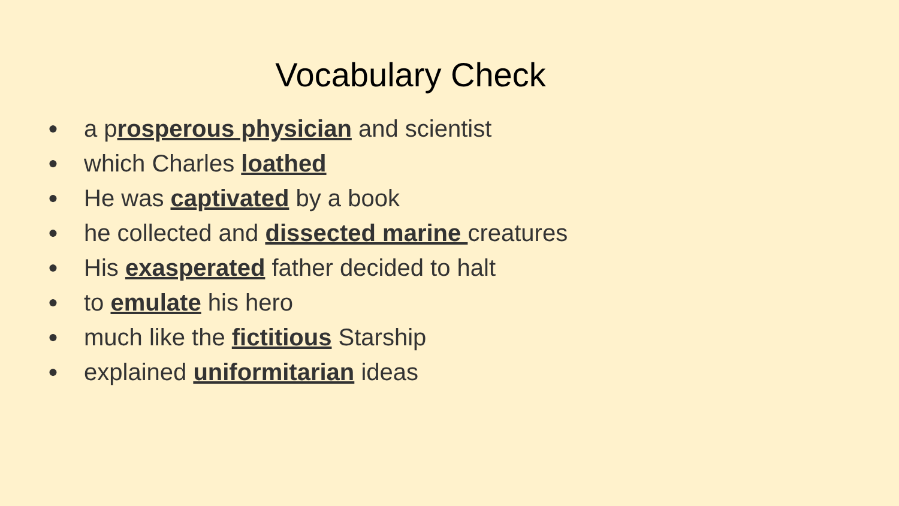Vocabulary Check
● a prosperous physician and scientist
● which Charles loathed
● He was captivated by a book
● he collected and dissected marine creatures
● His exasperated father decided to halt
● to emulate his hero
● much like the fictitious Starship
● explained uniformitarian ideas